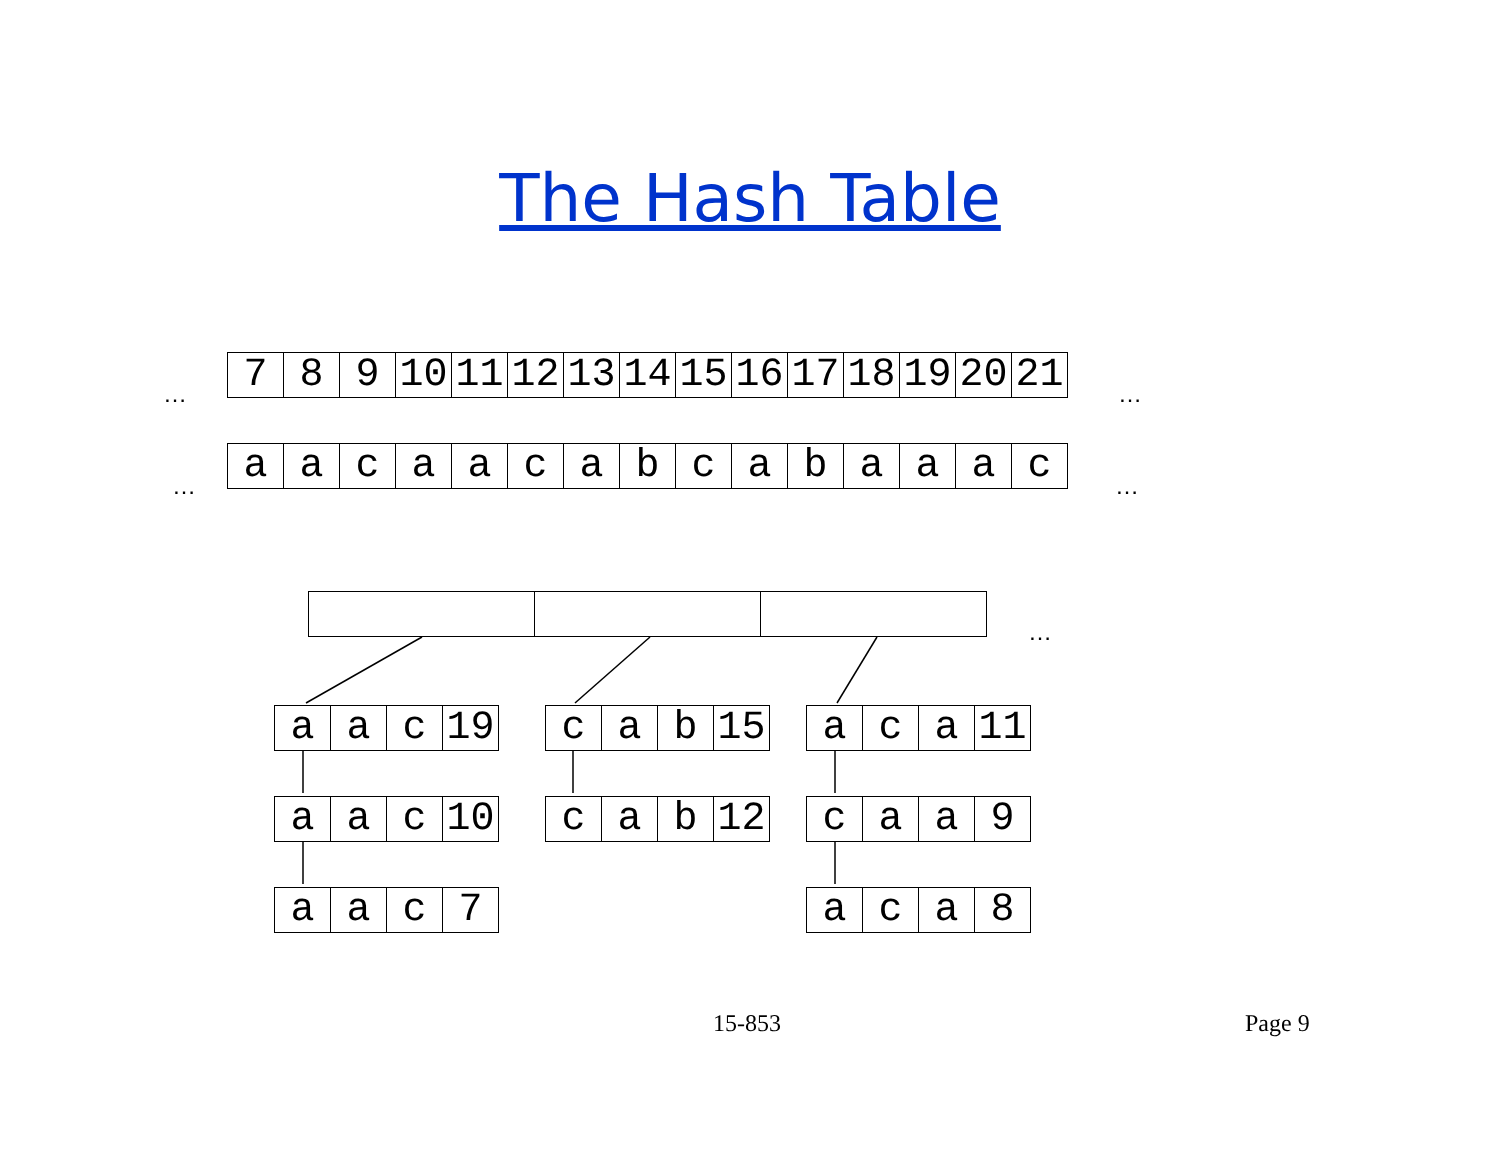The Hash Table
…
| 7 | 8 | 9 | 10 | 11 | 12 | 13 | 14 | 15 | 16 | 17 | 18 | 19 | 20 | 21 |
…
…
| a | a | c | a | a | c | a | b | c | a | b | a | a | a | c |
…
…
| a | a | c | 19 |
| c | a | b | 15 |
| a | c | a | 11 |
| a | a | c | 10 |
| c | a | b | 12 |
| c | a | a | 9 |
| a | a | c | 7 |
| a | c | a | 8 |
15-853 Page 9